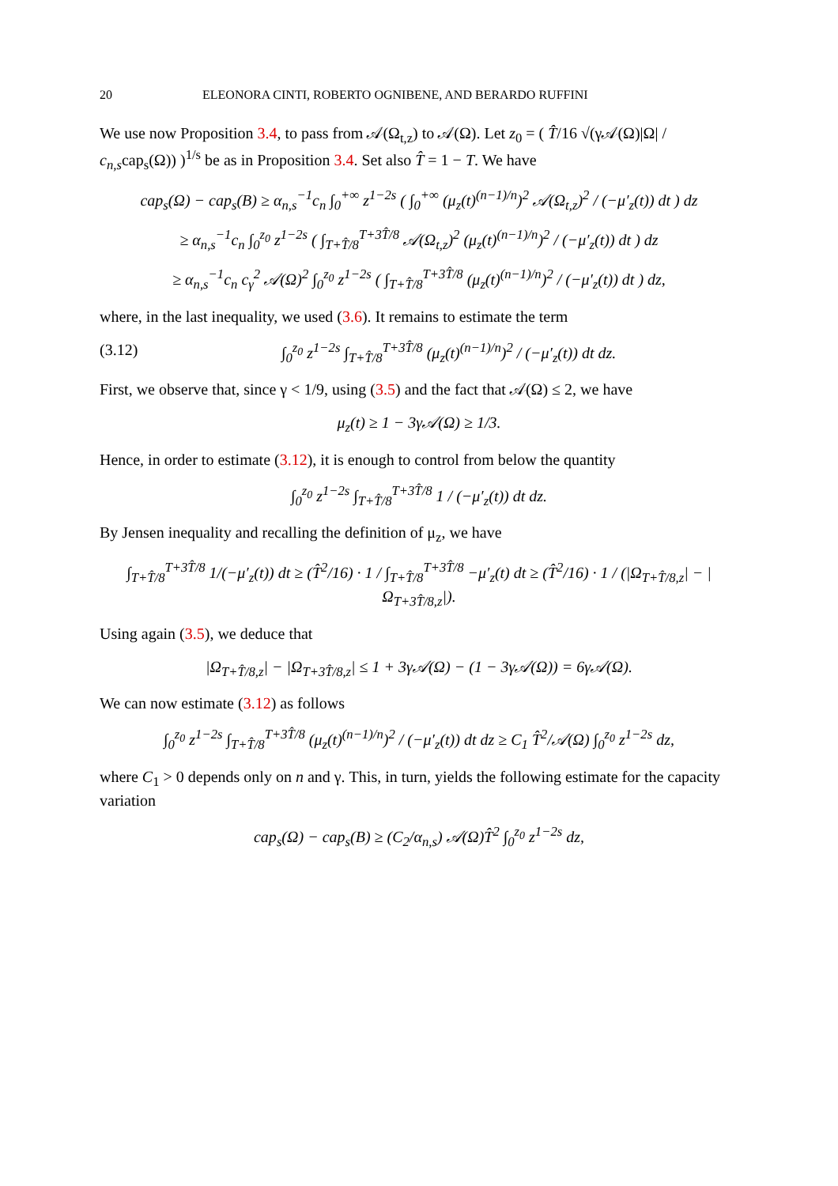20 ELEONORA CINTI, ROBERTO OGNIBENE, AND BERARDO RUFFINI
We use now Proposition 3.4, to pass from 𝒜(Ω<sub>t,z</sub>) to 𝒜(Ω). Let z<sub>0</sub> = ( T̂/16 √(γ𝒜(Ω)|Ω| / c<sub>n,s</sub>cap<sub>s</sub>(Ω)) )<sup>1/s</sup> be as in Proposition 3.4. Set also T̂ = 1 − T. We have
cap<sub>s</sub>(Ω) − cap<sub>s</sub>(B) ≥ α<sub>n,s</sub><sup>−1</sup>c<sub>n</sub> ∫<sub>0</sub><sup>+∞</sup> z<sup>1−2s</sup> ( ∫<sub>0</sub><sup>+∞</sup> (μ<sub>z</sub>(t)<sup>(n−1)/n</sup>)<sup>2</sup> 𝒜(Ω<sub>t,z</sub>)<sup>2</sup> / (−μ′<sub>z</sub>(t)) dt ) dz
≥ α<sub>n,s</sub><sup>−1</sup>c<sub>n</sub> ∫<sub>0</sub><sup>z<sub>0</sub></sup> z<sup>1−2s</sup> ( ∫<sub>T+T̂/8</sub><sup>T+3T̂/8</sup> 𝒜(Ω<sub>t,z</sub>)<sup>2</sup> (μ<sub>z</sub>(t)<sup>(n−1)/n</sup>)<sup>2</sup> / (−μ′<sub>z</sub>(t)) dt ) dz
≥ α<sub>n,s</sub><sup>−1</sup>c<sub>n</sub> c<sub>γ</sub><sup>2</sup> 𝒜(Ω)<sup>2</sup> ∫<sub>0</sub><sup>z<sub>0</sub></sup> z<sup>1−2s</sup> ( ∫<sub>T+T̂/8</sub><sup>T+3T̂/8</sup> (μ<sub>z</sub>(t)<sup>(n−1)/n</sup>)<sup>2</sup> / (−μ′<sub>z</sub>(t)) dt ) dz,
where, in the last inequality, we used (3.6). It remains to estimate the term
(3.12) ∫<sub>0</sub><sup>z<sub>0</sub></sup> z<sup>1−2s</sup> ∫<sub>T+T̂/8</sub><sup>T+3T̂/8</sup> (μ<sub>z</sub>(t)<sup>(n−1)/n</sup>)<sup>2</sup> / (−μ′<sub>z</sub>(t)) dt dz.
First, we observe that, since γ < 1/9, using (3.5) and the fact that 𝒜(Ω) ≤ 2, we have
μ<sub>z</sub>(t) ≥ 1 − 3γ𝒜(Ω) ≥ 1/3.
Hence, in order to estimate (3.12), it is enough to control from below the quantity
∫<sub>0</sub><sup>z<sub>0</sub></sup> z<sup>1−2s</sup> ∫<sub>T+T̂/8</sub><sup>T+3T̂/8</sup> 1 / (−μ′<sub>z</sub>(t)) dt dz.
By Jensen inequality and recalling the definition of μ<sub>z</sub>, we have
∫<sub>T+T̂/8</sub><sup>T+3T̂/8</sup> 1/(−μ′<sub>z</sub>(t)) dt ≥ (T̂<sup>2</sup>/16) · 1 / ∫<sub>T+T̂/8</sub><sup>T+3T̂/8</sup> −μ′<sub>z</sub>(t) dt ≥ (T̂<sup>2</sup>/16) · 1 / (|Ω<sub>T+T̂/8,z</sub>| − |Ω<sub>T+3T̂/8,z</sub>|).
Using again (3.5), we deduce that
|Ω<sub>T+T̂/8,z</sub>| − |Ω<sub>T+3T̂/8,z</sub>| ≤ 1 + 3γ𝒜(Ω) − (1 − 3γ𝒜(Ω)) = 6γ𝒜(Ω).
We can now estimate (3.12) as follows
∫<sub>0</sub><sup>z<sub>0</sub></sup> z<sup>1−2s</sup> ∫<sub>T+T̂/8</sub><sup>T+3T̂/8</sup> (μ<sub>z</sub>(t)<sup>(n−1)/n</sup>)<sup>2</sup> / (−μ′<sub>z</sub>(t)) dt dz ≥ C<sub>1</sub> T̂<sup>2</sup>/𝒜(Ω) ∫<sub>0</sub><sup>z<sub>0</sub></sup> z<sup>1−2s</sup> dz,
where C<sub>1</sub> > 0 depends only on n and γ. This, in turn, yields the following estimate for the capacity variation
cap<sub>s</sub>(Ω) − cap<sub>s</sub>(B) ≥ (C<sub>2</sub>/α<sub>n,s</sub>) 𝒜(Ω)T̂<sup>2</sup> ∫<sub>0</sub><sup>z<sub>0</sub></sup> z<sup>1−2s</sup> dz,